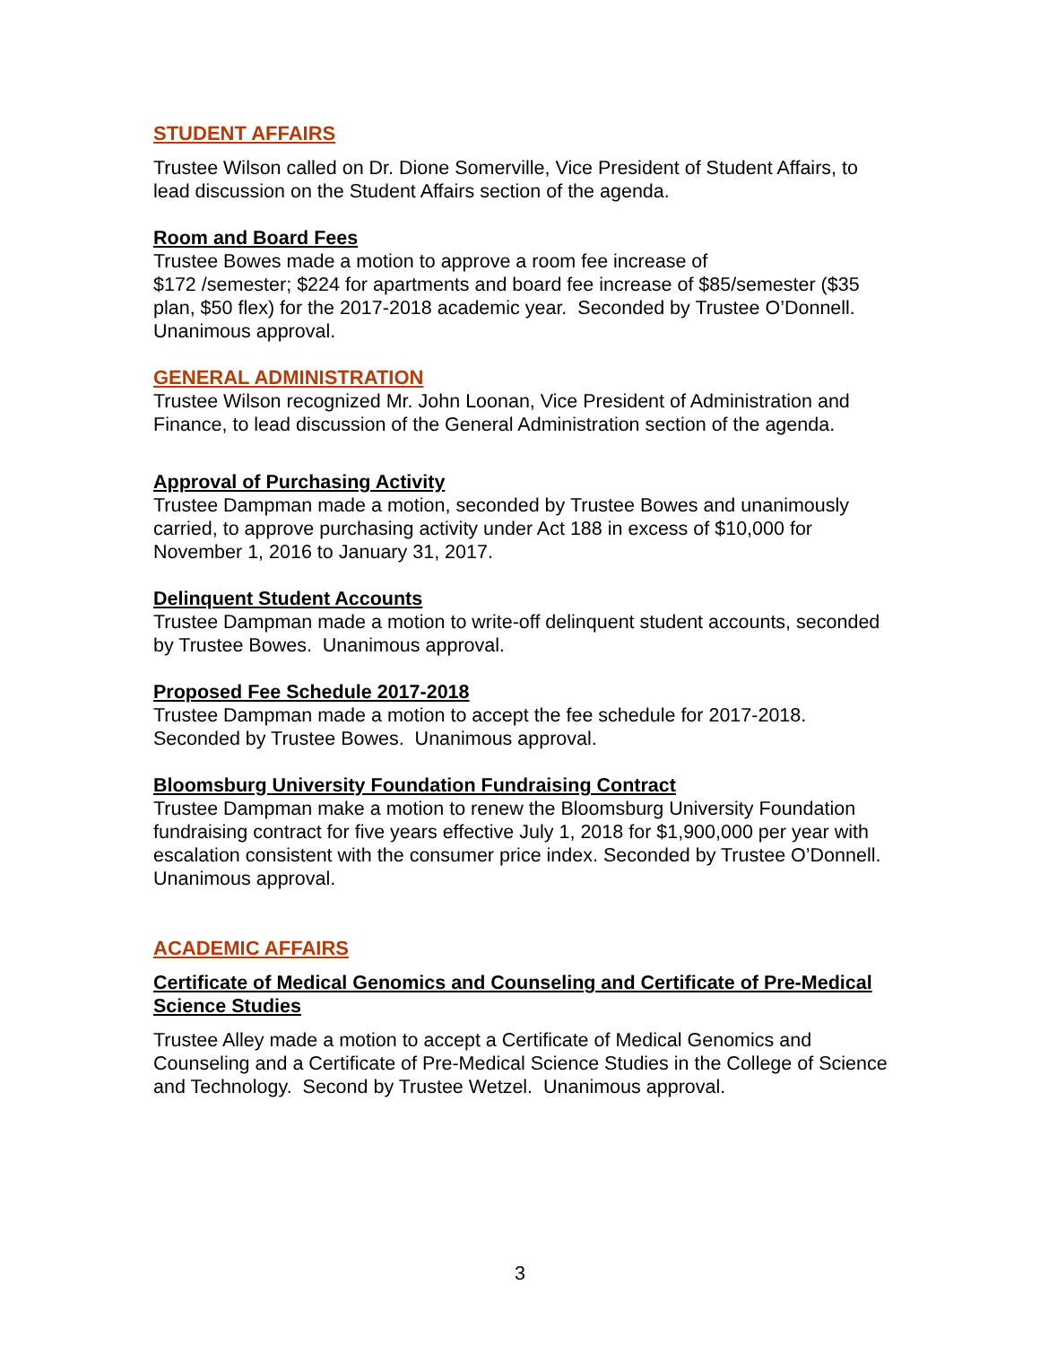STUDENT AFFAIRS
Trustee Wilson called on Dr. Dione Somerville, Vice President of Student Affairs, to lead discussion on the Student Affairs section of the agenda.
Room and Board Fees
Trustee Bowes made a motion to approve a room fee increase of
$172 /semester; $224 for apartments and board fee increase of $85/semester ($35 plan, $50 flex) for the 2017-2018 academic year. Seconded by Trustee O’Donnell. Unanimous approval.
GENERAL ADMINISTRATION
Trustee Wilson recognized Mr. John Loonan, Vice President of Administration and Finance, to lead discussion of the General Administration section of the agenda.
Approval of Purchasing Activity
Trustee Dampman made a motion, seconded by Trustee Bowes and unanimously carried, to approve purchasing activity under Act 188 in excess of $10,000 for November 1, 2016 to January 31, 2017.
Delinquent Student Accounts
Trustee Dampman made a motion to write-off delinquent student accounts, seconded by Trustee Bowes. Unanimous approval.
Proposed Fee Schedule 2017-2018
Trustee Dampman made a motion to accept the fee schedule for 2017-2018. Seconded by Trustee Bowes. Unanimous approval.
Bloomsburg University Foundation Fundraising Contract
Trustee Dampman make a motion to renew the Bloomsburg University Foundation fundraising contract for five years effective July 1, 2018 for $1,900,000 per year with escalation consistent with the consumer price index. Seconded by Trustee O’Donnell. Unanimous approval.
ACADEMIC AFFAIRS
Certificate of Medical Genomics and Counseling and Certificate of Pre-Medical Science Studies
Trustee Alley made a motion to accept a Certificate of Medical Genomics and Counseling and a Certificate of Pre-Medical Science Studies in the College of Science and Technology. Second by Trustee Wetzel. Unanimous approval.
3